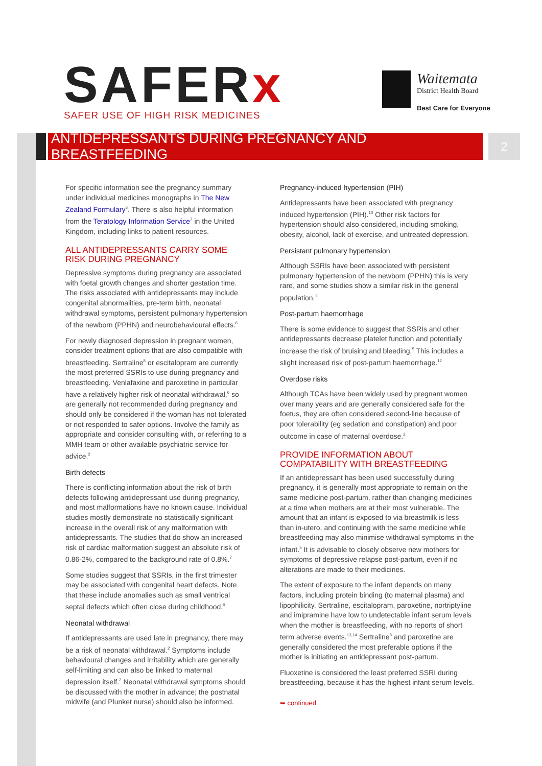SAFERx
SAFER USE OF HIGH RISK MEDICINES
Waitemata
District Health Board
Best Care for Everyone
▶
ANTIDEPRESSANTS DURING PREGNANCY AND BREASTFEEDING 2
For specific information see the pregnancy summary under individual medicines monographs in The New Zealand Formulary<sup>6</sup>. There is also helpful information from the Teratology Information Service<sup>7</sup> in the United Kingdom, including links to patient resources.
ALL ANTIDEPRESSANTS CARRY SOME RISK DURING PREGNANCY
Depressive symptoms during pregnancy are associated with foetal growth changes and shorter gestation time. The risks associated with antidepressants may include congenital abnormalities, pre-term birth, neonatal withdrawal symptoms, persistent pulmonary hypertension of the newborn (PPHN) and neurobehavioural effects.<sup>6</sup>
For newly diagnosed depression in pregnant women, consider treatment options that are also compatible with breastfeeding. Sertraline<sup>8</sup> or escitalopram are currently the most preferred SSRIs to use during pregnancy and breastfeeding. Venlafaxine and paroxetine in particular have a relatively higher risk of neonatal withdrawal,<sup>6</sup> so are generally not recommended during pregnancy and should only be considered if the woman has not tolerated or not responded to safer options. Involve the family as appropriate and consider consulting with, or referring to a MMH team or other available psychiatric service for advice.<sup>2</sup>
Birth defects
There is conflicting information about the risk of birth defects following antidepressant use during pregnancy, and most malformations have no known cause. Individual studies mostly demonstrate no statistically significant increase in the overall risk of any malformation with antidepressants. The studies that do show an increased risk of cardiac malformation suggest an absolute risk of 0.86-2%, compared to the background rate of 0.8%.<sup>7</sup>
Some studies suggest that SSRIs, in the first trimester may be associated with congenital heart defects. Note that these include anomalies such as small ventrical septal defects which often close during childhood.<sup>9</sup>
Neonatal withdrawal
If antidepressants are used late in pregnancy, there may be a risk of neonatal withdrawal.<sup>2</sup> Symptoms include behavioural changes and irritability which are generally self-limiting and can also be linked to maternal depression itself.<sup>2</sup> Neonatal withdrawal symptoms should be discussed with the mother in advance; the postnatal midwife (and Plunket nurse) should also be informed.
Pregnancy-induced hypertension (PIH)
Antidepressants have been associated with pregnancy induced hypertension (PIH).<sup>10</sup> Other risk factors for hypertension should also considered, including smoking, obesity, alcohol, lack of exercise, and untreated depression.
Persistant pulmonary hypertension
Although SSRIs have been associated with persistent pulmonary hypertension of the newborn (PPHN) this is very rare, and some studies show a similar risk in the general population.<sup>11</sup>
Post-partum haemorrhage
There is some evidence to suggest that SSRIs and other antidepressants decrease platelet function and potentially increase the risk of bruising and bleeding.<sup>5</sup> This includes a slight increased risk of post-partum haemorrhage.<sup>12</sup>
Overdose risks
Although TCAs have been widely used by pregnant women over many years and are generally considered safe for the foetus, they are often considered second-line because of poor tolerability (eg sedation and constipation) and poor outcome in case of maternal overdose.<sup>2</sup>
PROVIDE INFORMATION ABOUT COMPATABILITY WITH BREASTFEEDING
If an antidepressant has been used successfully during pregnancy, it is generally most appropriate to remain on the same medicine post-partum, rather than changing medicines at a time when mothers are at their most vulnerable. The amount that an infant is exposed to via breastmilk is less than in-utero, and continuing with the same medicine while breastfeeding may also minimise withdrawal symptoms in the infant.<sup>5</sup> It is advisable to closely observe new mothers for symptoms of depressive relapse post-partum, even if no alterations are made to their medicines.
The extent of exposure to the infant depends on many factors, including protein binding (to maternal plasma) and lipophilicity. Sertraline, escitalopram, paroxetine, nortriptyline and imipramine have low to undetectable infant serum levels when the mother is breastfeeding, with no reports of short term adverse events.<sup>13,14</sup> Sertraline<sup>8</sup> and paroxetine are generally considered the most preferable options if the mother is initiating an antidepressant post-partum.
Fluoxetine is considered the least preferred SSRI during breastfeeding, because it has the highest infant serum levels.
➥ continued